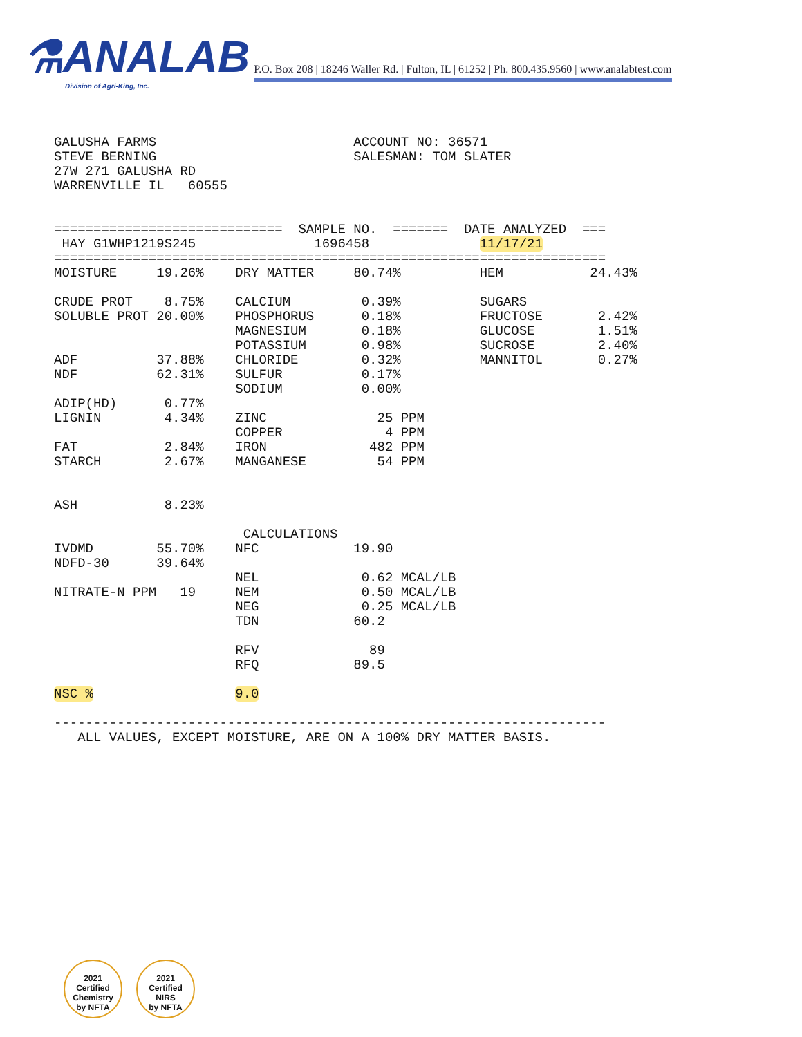⚗ANALAB P.O. Box 208 | 18246 Waller Rd. | Fulton, IL | 61252 | Ph. 800.435.9560 | www.analabtest.com
Division of Agri-King, Inc.
GALUSHA FARMS                         ACCOUNT NO: 36571
STEVE BERNING                         SALESMAN: TOM SLATER
27W 271 GALUSHA RD
WARRENVILLE IL   60555


=============================  SAMPLE NO.  =======  DATE ANALYZED  ===
 HAY G1WHP1219S245               1696458              11/17/21
======================================================================
MOISTURE     19.26%    DRY MATTER     80.74%          HEM           24.43%

CRUDE PROT    8.75%    CALCIUM         0.39%          SUGARS
SOLUBLE PROT 20.00%    PHOSPHORUS      0.18%          FRUCTOSE       2.42%
                       MAGNESIUM       0.18%          GLUCOSE        1.51%
                       POTASSIUM       0.98%          SUCROSE        2.40%
ADF          37.88%    CHLORIDE        0.32%          MANNITOL       0.27%
NDF          62.31%    SULFUR          0.17%
                       SODIUM          0.00%
ADIP(HD)      0.77%
LIGNIN        4.34%    ZINC              25 PPM
                       COPPER             4 PPM
FAT           2.84%    IRON             482 PPM
STARCH        2.67%    MANGANESE         54 PPM


ASH           8.23%

                        CALCULATIONS
IVDMD        55.70%    NFC            19.90
NDFD-30      39.64%
                       NEL             0.62 MCAL/LB
NITRATE-N PPM   19     NEM             0.50 MCAL/LB
                       NEG             0.25 MCAL/LB
                       TDN            60.2

                       RFV              89
                       RFQ            89.5

NSC %                  9.0

----------------------------------------------------------------------
   ALL VALUES, EXCEPT MOISTURE, ARE ON A 100% DRY MATTER BASIS.
2021
Certified
Chemistry
by NFTA
2021
Certified
NIRS
by NFTA